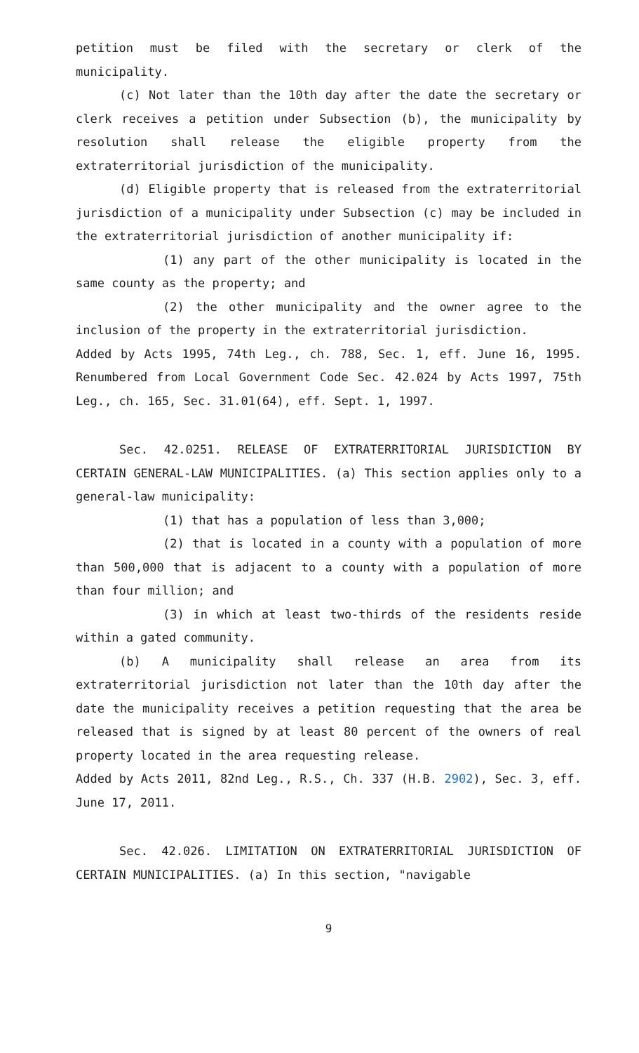petition must be filed with the secretary or clerk of the municipality.
(c) Not later than the 10th day after the date the secretary or clerk receives a petition under Subsection (b), the municipality by resolution shall release the eligible property from the extraterritorial jurisdiction of the municipality.
(d) Eligible property that is released from the extraterritorial jurisdiction of a municipality under Subsection (c) may be included in the extraterritorial jurisdiction of another municipality if:
(1) any part of the other municipality is located in the same county as the property; and
(2) the other municipality and the owner agree to the inclusion of the property in the extraterritorial jurisdiction.
Added by Acts 1995, 74th Leg., ch. 788, Sec. 1, eff. June 16, 1995. Renumbered from Local Government Code Sec. 42.024 by Acts 1997, 75th Leg., ch. 165, Sec. 31.01(64), eff. Sept. 1, 1997.
Sec. 42.0251. RELEASE OF EXTRATERRITORIAL JURISDICTION BY CERTAIN GENERAL-LAW MUNICIPALITIES. (a) This section applies only to a general-law municipality:
(1) that has a population of less than 3,000;
(2) that is located in a county with a population of more than 500,000 that is adjacent to a county with a population of more than four million; and
(3) in which at least two-thirds of the residents reside within a gated community.
(b) A municipality shall release an area from its extraterritorial jurisdiction not later than the 10th day after the date the municipality receives a petition requesting that the area be released that is signed by at least 80 percent of the owners of real property located in the area requesting release.
Added by Acts 2011, 82nd Leg., R.S., Ch. 337 (H.B. 2902), Sec. 3, eff. June 17, 2011.
Sec. 42.026. LIMITATION ON EXTRATERRITORIAL JURISDICTION OF CERTAIN MUNICIPALITIES. (a) In this section, "navigable
9